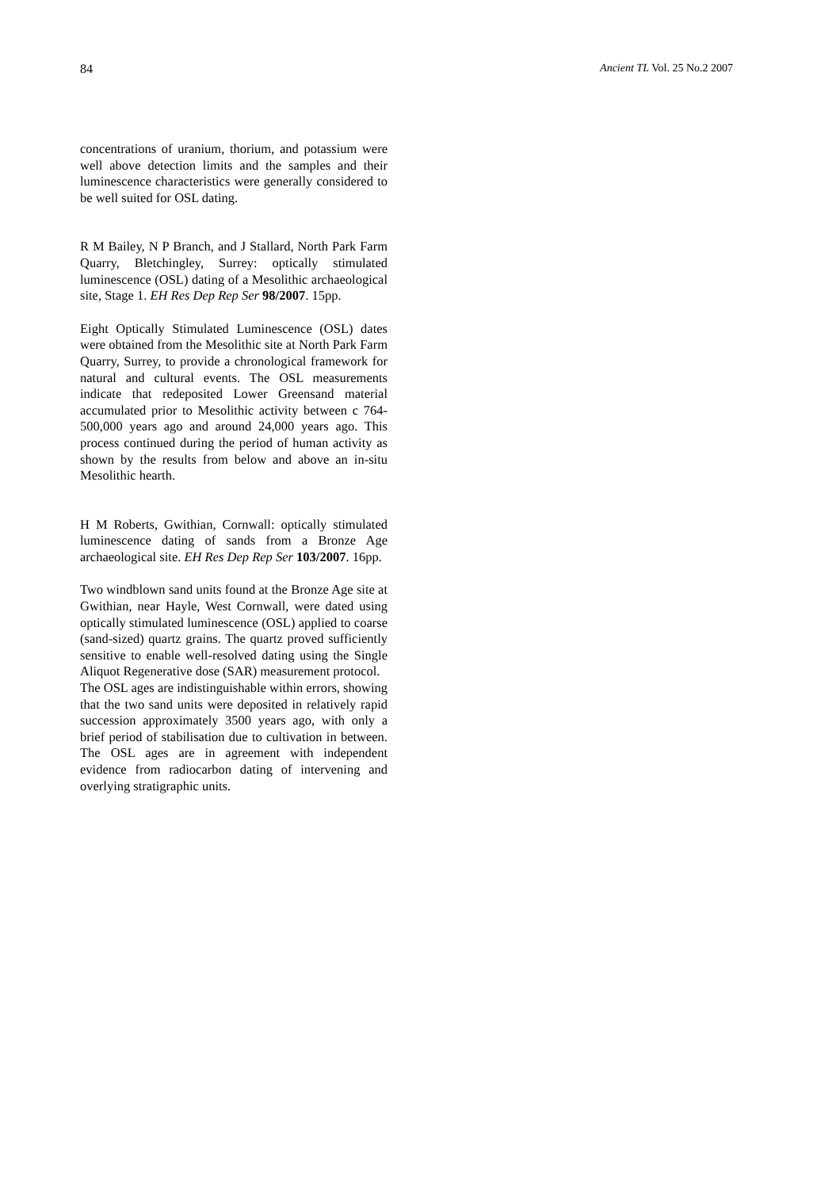84 Ancient TL Vol. 25 No.2 2007
concentrations of uranium, thorium, and potassium were well above detection limits and the samples and their luminescence characteristics were generally considered to be well suited for OSL dating.
R M Bailey, N P Branch, and J Stallard, North Park Farm Quarry, Bletchingley, Surrey: optically stimulated luminescence (OSL) dating of a Mesolithic archaeological site, Stage 1. EH Res Dep Rep Ser 98/2007. 15pp.
Eight Optically Stimulated Luminescence (OSL) dates were obtained from the Mesolithic site at North Park Farm Quarry, Surrey, to provide a chronological framework for natural and cultural events. The OSL measurements indicate that redeposited Lower Greensand material accumulated prior to Mesolithic activity between c 764-500,000 years ago and around 24,000 years ago. This process continued during the period of human activity as shown by the results from below and above an in-situ Mesolithic hearth.
H M Roberts, Gwithian, Cornwall: optically stimulated luminescence dating of sands from a Bronze Age archaeological site. EH Res Dep Rep Ser 103/2007. 16pp.
Two windblown sand units found at the Bronze Age site at Gwithian, near Hayle, West Cornwall, were dated using optically stimulated luminescence (OSL) applied to coarse (sand-sized) quartz grains. The quartz proved sufficiently sensitive to enable well-resolved dating using the Single Aliquot Regenerative dose (SAR) measurement protocol.
The OSL ages are indistinguishable within errors, showing that the two sand units were deposited in relatively rapid succession approximately 3500 years ago, with only a brief period of stabilisation due to cultivation in between. The OSL ages are in agreement with independent evidence from radiocarbon dating of intervening and overlying stratigraphic units.